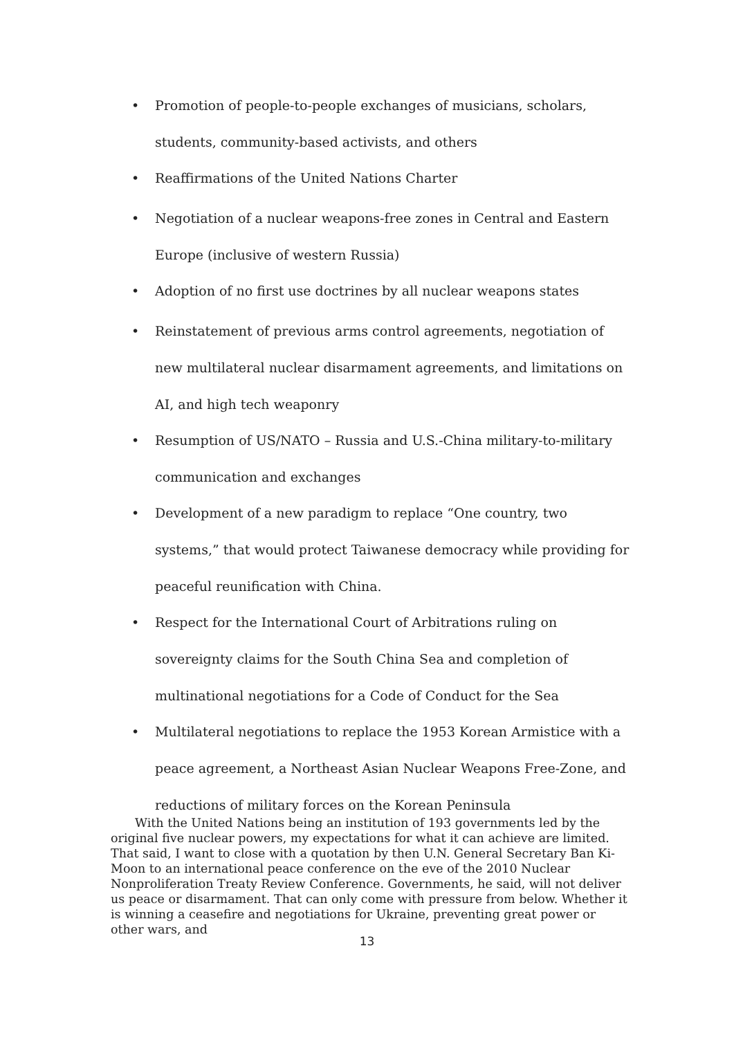• Promotion of people-to-people exchanges of musicians, scholars, students, community-based activists, and others
• Reaffirmations of the United Nations Charter
• Negotiation of a nuclear weapons-free zones in Central and Eastern Europe (inclusive of western Russia)
• Adoption of no first use doctrines by all nuclear weapons states
• Reinstatement of previous arms control agreements, negotiation of new multilateral nuclear disarmament agreements, and limitations on AI, and high tech weaponry
• Resumption of US/NATO – Russia and U.S.-China military-to-military communication and exchanges
• Development of a new paradigm to replace “One country, two systems,” that would protect Taiwanese democracy while providing for peaceful reunification with China.
• Respect for the International Court of Arbitrations ruling on sovereignty claims for the South China Sea and completion of multinational negotiations for a Code of Conduct for the Sea
• Multilateral negotiations to replace the 1953 Korean Armistice with a peace agreement, a Northeast Asian Nuclear Weapons Free-Zone, and reductions of military forces on the Korean Peninsula
  With the United Nations being an institution of 193 governments led by the original five nuclear powers, my expectations for what it can achieve are limited. That said, I want to close with a quotation by then U.N. General Secretary Ban Ki-Moon to an international peace conference on the eve of the 2010 Nuclear Nonproliferation Treaty Review Conference. Governments, he said, will not deliver us peace or disarmament. That can only come with pressure from below. Whether it is winning a ceasefire and negotiations for Ukraine, preventing great power or other wars, and
13